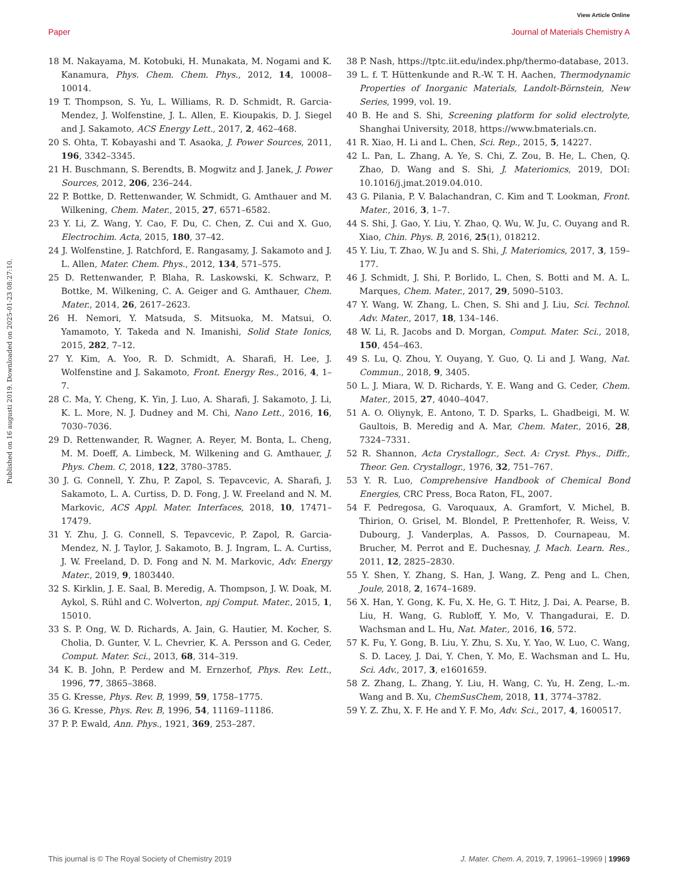View Article Online
Paper Journal of Materials Chemistry A
Published on 16 augusti 2019. Downloaded on 2025-01-23 08:27:10.
18 M. Nakayama, M. Kotobuki, H. Munakata, M. Nogami and K. Kanamura, Phys. Chem. Chem. Phys., 2012, 14, 10008–10014.
19 T. Thompson, S. Yu, L. Williams, R. D. Schmidt, R. Garcia-Mendez, J. Wolfenstine, J. L. Allen, E. Kioupakis, D. J. Siegel and J. Sakamoto, ACS Energy Lett., 2017, 2, 462–468.
20 S. Ohta, T. Kobayashi and T. Asaoka, J. Power Sources, 2011, 196, 3342–3345.
21 H. Buschmann, S. Berendts, B. Mogwitz and J. Janek, J. Power Sources, 2012, 206, 236–244.
22 P. Bottke, D. Rettenwander, W. Schmidt, G. Amthauer and M. Wilkening, Chem. Mater., 2015, 27, 6571–6582.
23 Y. Li, Z. Wang, Y. Cao, F. Du, C. Chen, Z. Cui and X. Guo, Electrochim. Acta, 2015, 180, 37–42.
24 J. Wolfenstine, J. Ratchford, E. Rangasamy, J. Sakamoto and J. L. Allen, Mater. Chem. Phys., 2012, 134, 571–575.
25 D. Rettenwander, P. Blaha, R. Laskowski, K. Schwarz, P. Bottke, M. Wilkening, C. A. Geiger and G. Amthauer, Chem. Mater., 2014, 26, 2617–2623.
26 H. Nemori, Y. Matsuda, S. Mitsuoka, M. Matsui, O. Yamamoto, Y. Takeda and N. Imanishi, Solid State Ionics, 2015, 282, 7–12.
27 Y. Kim, A. Yoo, R. D. Schmidt, A. Sharafi, H. Lee, J. Wolfenstine and J. Sakamoto, Front. Energy Res., 2016, 4, 1–7.
28 C. Ma, Y. Cheng, K. Yin, J. Luo, A. Sharafi, J. Sakamoto, J. Li, K. L. More, N. J. Dudney and M. Chi, Nano Lett., 2016, 16, 7030–7036.
29 D. Rettenwander, R. Wagner, A. Reyer, M. Bonta, L. Cheng, M. M. Doeff, A. Limbeck, M. Wilkening and G. Amthauer, J. Phys. Chem. C, 2018, 122, 3780–3785.
30 J. G. Connell, Y. Zhu, P. Zapol, S. Tepavcevic, A. Sharafi, J. Sakamoto, L. A. Curtiss, D. D. Fong, J. W. Freeland and N. M. Markovic, ACS Appl. Mater. Interfaces, 2018, 10, 17471–17479.
31 Y. Zhu, J. G. Connell, S. Tepavcevic, P. Zapol, R. Garcia-Mendez, N. J. Taylor, J. Sakamoto, B. J. Ingram, L. A. Curtiss, J. W. Freeland, D. D. Fong and N. M. Markovic, Adv. Energy Mater., 2019, 9, 1803440.
32 S. Kirklin, J. E. Saal, B. Meredig, A. Thompson, J. W. Doak, M. Aykol, S. Rühl and C. Wolverton, npj Comput. Mater., 2015, 1, 15010.
33 S. P. Ong, W. D. Richards, A. Jain, G. Hautier, M. Kocher, S. Cholia, D. Gunter, V. L. Chevrier, K. A. Persson and G. Ceder, Comput. Mater. Sci., 2013, 68, 314–319.
34 K. B. John, P. Perdew and M. Ernzerhof, Phys. Rev. Lett., 1996, 77, 3865–3868.
35 G. Kresse, Phys. Rev. B, 1999, 59, 1758–1775.
36 G. Kresse, Phys. Rev. B, 1996, 54, 11169–11186.
37 P. P. Ewald, Ann. Phys., 1921, 369, 253–287.
38 P. Nash, https://tptc.iit.edu/index.php/thermo-database, 2013.
39 L. f. T. Hüttenkunde and R.-W. T. H. Aachen, Thermodynamic Properties of Inorganic Materials, Landolt-Börnstein, New Series, 1999, vol. 19.
40 B. He and S. Shi, Screening platform for solid electrolyte, Shanghai University, 2018, https://www.bmaterials.cn.
41 R. Xiao, H. Li and L. Chen, Sci. Rep., 2015, 5, 14227.
42 L. Pan, L. Zhang, A. Ye, S. Chi, Z. Zou, B. He, L. Chen, Q. Zhao, D. Wang and S. Shi, J. Materiomics, 2019, DOI: 10.1016/j.jmat.2019.04.010.
43 G. Pilania, P. V. Balachandran, C. Kim and T. Lookman, Front. Mater., 2016, 3, 1–7.
44 S. Shi, J. Gao, Y. Liu, Y. Zhao, Q. Wu, W. Ju, C. Ouyang and R. Xiao, Chin. Phys. B, 2016, 25(1), 018212.
45 Y. Liu, T. Zhao, W. Ju and S. Shi, J. Materiomics, 2017, 3, 159–177.
46 J. Schmidt, J. Shi, P. Borlido, L. Chen, S. Botti and M. A. L. Marques, Chem. Mater., 2017, 29, 5090–5103.
47 Y. Wang, W. Zhang, L. Chen, S. Shi and J. Liu, Sci. Technol. Adv. Mater., 2017, 18, 134–146.
48 W. Li, R. Jacobs and D. Morgan, Comput. Mater. Sci., 2018, 150, 454–463.
49 S. Lu, Q. Zhou, Y. Ouyang, Y. Guo, Q. Li and J. Wang, Nat. Commun., 2018, 9, 3405.
50 L. J. Miara, W. D. Richards, Y. E. Wang and G. Ceder, Chem. Mater., 2015, 27, 4040–4047.
51 A. O. Oliynyk, E. Antono, T. D. Sparks, L. Ghadbeigi, M. W. Gaultois, B. Meredig and A. Mar, Chem. Mater., 2016, 28, 7324–7331.
52 R. Shannon, Acta Crystallogr., Sect. A: Cryst. Phys., Diffr., Theor. Gen. Crystallogr., 1976, 32, 751–767.
53 Y. R. Luo, Comprehensive Handbook of Chemical Bond Energies, CRC Press, Boca Raton, FL, 2007.
54 F. Pedregosa, G. Varoquaux, A. Gramfort, V. Michel, B. Thirion, O. Grisel, M. Blondel, P. Prettenhofer, R. Weiss, V. Dubourg, J. Vanderplas, A. Passos, D. Cournapeau, M. Brucher, M. Perrot and E. Duchesnay, J. Mach. Learn. Res., 2011, 12, 2825–2830.
55 Y. Shen, Y. Zhang, S. Han, J. Wang, Z. Peng and L. Chen, Joule, 2018, 2, 1674–1689.
56 X. Han, Y. Gong, K. Fu, X. He, G. T. Hitz, J. Dai, A. Pearse, B. Liu, H. Wang, G. Rubloff, Y. Mo, V. Thangadurai, E. D. Wachsman and L. Hu, Nat. Mater., 2016, 16, 572.
57 K. Fu, Y. Gong, B. Liu, Y. Zhu, S. Xu, Y. Yao, W. Luo, C. Wang, S. D. Lacey, J. Dai, Y. Chen, Y. Mo, E. Wachsman and L. Hu, Sci. Adv., 2017, 3, e1601659.
58 Z. Zhang, L. Zhang, Y. Liu, H. Wang, C. Yu, H. Zeng, L.-m. Wang and B. Xu, ChemSusChem, 2018, 11, 3774–3782.
59 Y. Z. Zhu, X. F. He and Y. F. Mo, Adv. Sci., 2017, 4, 1600517.
This journal is © The Royal Society of Chemistry 2019 J. Mater. Chem. A, 2019, 7, 19961–19969 | 19969